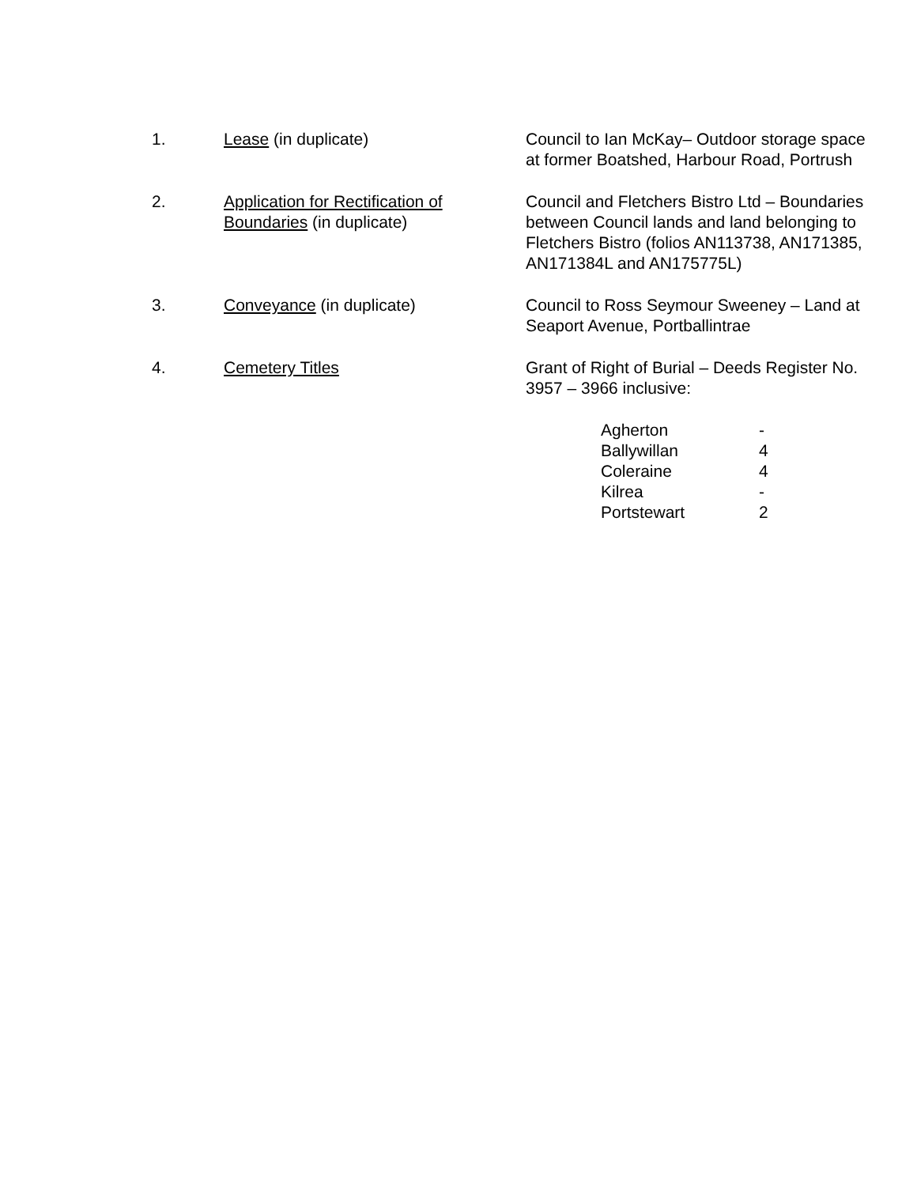| 1. | Lease (in duplicate) | Council to Ian McKay– Outdoor storage space at former Boatshed, Harbour Road, Portrush |
| 2. | Application for Rectification of Boundaries (in duplicate) | Council and Fletchers Bistro Ltd – Boundaries between Council lands and land belonging to Fletchers Bistro (folios AN113738, AN171385, AN171384L and AN175775L) |
| 3. | Conveyance (in duplicate) | Council to Ross Seymour Sweeney – Land at Seaport Avenue, Portballintrae |
| 4. | Cemetery Titles | Grant of Right of Burial – Deeds Register No. 3957 – 3966 inclusive: / Agherton / - / / Ballywillan / 4 / / Coleraine / 4 / / Kilrea / - / / Portstewart / 2 / |